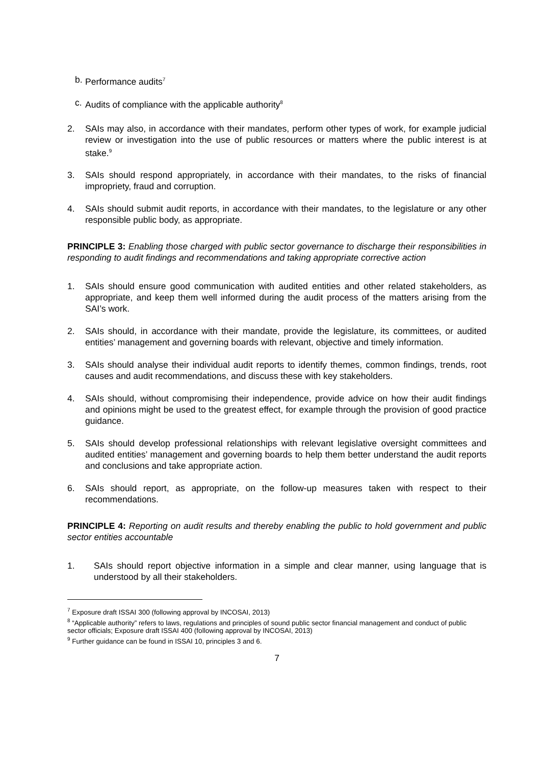b. Performance audits<sup>7</sup>
c. Audits of compliance with the applicable authority<sup>8</sup>
2. SAIs may also, in accordance with their mandates, perform other types of work, for example judicial review or investigation into the use of public resources or matters where the public interest is at stake.<sup>9</sup>
3. SAIs should respond appropriately, in accordance with their mandates, to the risks of financial impropriety, fraud and corruption.
4. SAIs should submit audit reports, in accordance with their mandates, to the legislature or any other responsible public body, as appropriate.
PRINCIPLE 3: Enabling those charged with public sector governance to discharge their responsibilities in responding to audit findings and recommendations and taking appropriate corrective action
1. SAIs should ensure good communication with audited entities and other related stakeholders, as appropriate, and keep them well informed during the audit process of the matters arising from the SAI’s work.
2. SAIs should, in accordance with their mandate, provide the legislature, its committees, or audited entities’ management and governing boards with relevant, objective and timely information.
3. SAIs should analyse their individual audit reports to identify themes, common findings, trends, root causes and audit recommendations, and discuss these with key stakeholders.
4. SAIs should, without compromising their independence, provide advice on how their audit findings and opinions might be used to the greatest effect, for example through the provision of good practice guidance.
5. SAIs should develop professional relationships with relevant legislative oversight committees and audited entities’ management and governing boards to help them better understand the audit reports and conclusions and take appropriate action.
6. SAIs should report, as appropriate, on the follow-up measures taken with respect to their recommendations.
PRINCIPLE 4: Reporting on audit results and thereby enabling the public to hold government and public sector entities accountable
1. SAIs should report objective information in a simple and clear manner, using language that is understood by all their stakeholders.
<sup>7</sup> Exposure draft ISSAI 300 (following approval by INCOSAI, 2013)
<sup>8</sup> “Applicable authority” refers to laws, regulations and principles of sound public sector financial management and conduct of public sector officials; Exposure draft ISSAI 400 (following approval by INCOSAI, 2013)
<sup>9</sup> Further guidance can be found in ISSAI 10, principles 3 and 6.
7